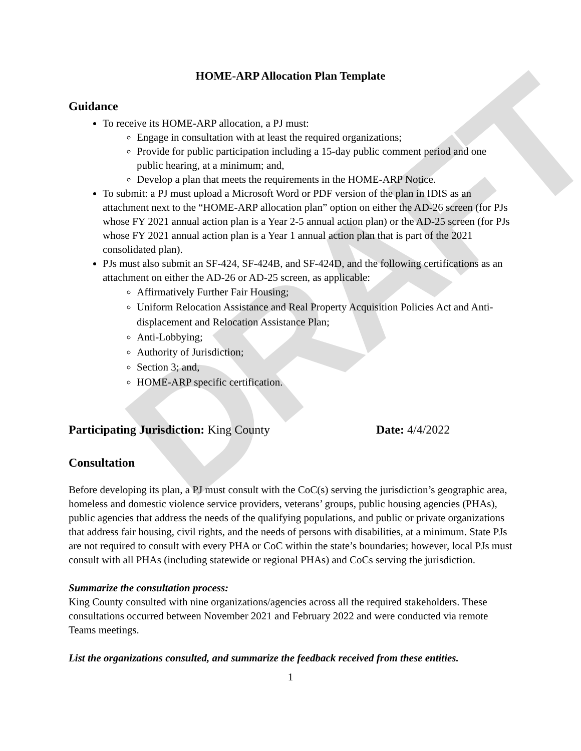DRAFT
HOME-ARP Allocation Plan Template
Guidance
To receive its HOME-ARP allocation, a PJ must:
Engage in consultation with at least the required organizations;
Provide for public participation including a 15-day public comment period and one public hearing, at a minimum; and,
Develop a plan that meets the requirements in the HOME-ARP Notice.
To submit: a PJ must upload a Microsoft Word or PDF version of the plan in IDIS as an attachment next to the “HOME-ARP allocation plan” option on either the AD-26 screen (for PJs whose FY 2021 annual action plan is a Year 2-5 annual action plan) or the AD-25 screen (for PJs whose FY 2021 annual action plan is a Year 1 annual action plan that is part of the 2021 consolidated plan).
PJs must also submit an SF-424, SF-424B, and SF-424D, and the following certifications as an attachment on either the AD-26 or AD-25 screen, as applicable:
Affirmatively Further Fair Housing;
Uniform Relocation Assistance and Real Property Acquisition Policies Act and Anti-displacement and Relocation Assistance Plan;
Anti-Lobbying;
Authority of Jurisdiction;
Section 3; and,
HOME-ARP specific certification.
Participating Jurisdiction: King County Date: 4/4/2022
Consultation
Before developing its plan, a PJ must consult with the CoC(s) serving the jurisdiction’s geographic area, homeless and domestic violence service providers, veterans’ groups, public housing agencies (PHAs), public agencies that address the needs of the qualifying populations, and public or private organizations that address fair housing, civil rights, and the needs of persons with disabilities, at a minimum. State PJs are not required to consult with every PHA or CoC within the state’s boundaries; however, local PJs must consult with all PHAs (including statewide or regional PHAs) and CoCs serving the jurisdiction.
Summarize the consultation process:
King County consulted with nine organizations/agencies across all the required stakeholders. These consultations occurred between November 2021 and February 2022 and were conducted via remote Teams meetings.
List the organizations consulted, and summarize the feedback received from these entities.
1